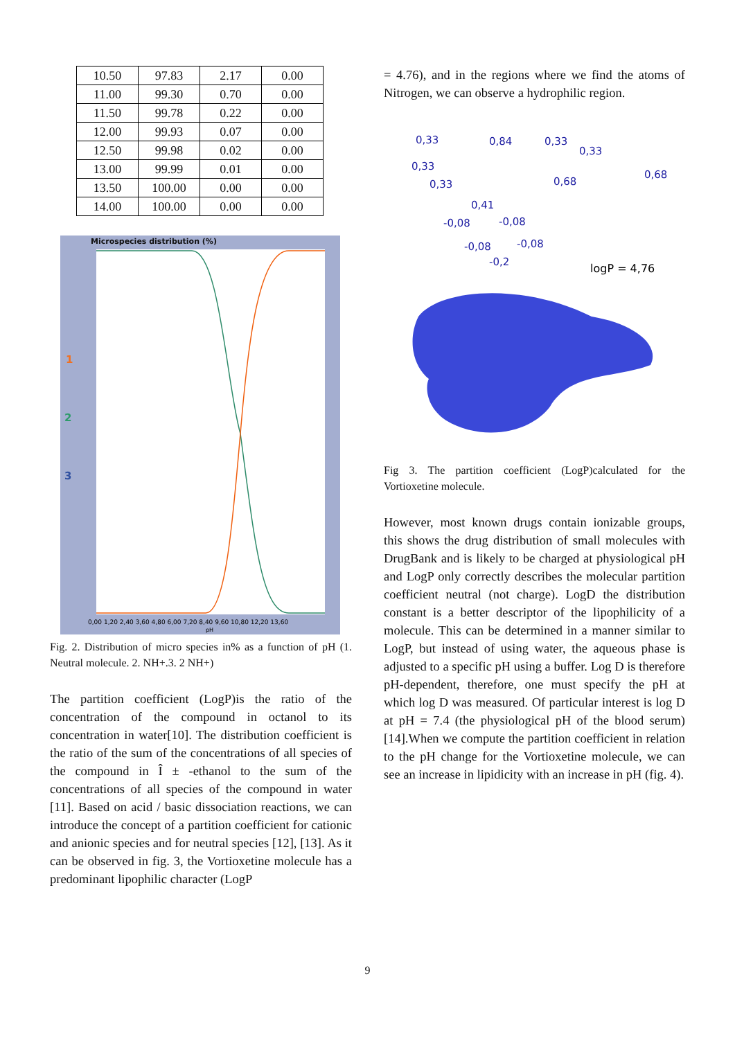| 10.50 | 97.83 | 2.17 | 0.00 |
| 11.00 | 99.30 | 0.70 | 0.00 |
| 11.50 | 99.78 | 0.22 | 0.00 |
| 12.00 | 99.93 | 0.07 | 0.00 |
| 12.50 | 99.98 | 0.02 | 0.00 |
| 13.00 | 99.99 | 0.01 | 0.00 |
| 13.50 | 100.00 | 0.00 | 0.00 |
| 14.00 | 100.00 | 0.00 | 0.00 |
Microspecies distribution (%)
1
2
3
0,00 1,20 2,40 3,60 4,80 6,00 7,20 8,40 9,60 10,80 12,20 13,60
pH
Fig. 2. Distribution of micro species in% as a function of pH (1. Neutral molecule. 2. NH+.3. 2 NH+)
The partition coefficient (LogP)is the ratio of the concentration of the compound in octanol to its concentration in water[10]. The distribution coefficient is the ratio of the sum of the concentrations of all species of the compound in Î ± -ethanol to the sum of the concentrations of all species of the compound in water [11]. Based on acid / basic dissociation reactions, we can introduce the concept of a partition coefficient for cationic and anionic species and for neutral species [12], [13]. As it can be observed in fig. 3, the Vortioxetine molecule has a predominant lipophilic character (LogP
= 4.76), and in the regions where we find the atoms of Nitrogen, we can observe a hydrophilic region.
0,33
0,84
0,33
0,33
0,33
0,33
0,68
0,68
0,41
-0,08
-0,08
-0,08
-0,08
-0,2
logP = 4,76
Fig 3. The partition coefficient (LogP)calculated for the Vortioxetine molecule.
However, most known drugs contain ionizable groups, this shows the drug distribution of small molecules with DrugBank and is likely to be charged at physiological pH and LogP only correctly describes the molecular partition coefficient neutral (not charge). LogD the distribution constant is a better descriptor of the lipophilicity of a molecule. This can be determined in a manner similar to LogP, but instead of using water, the aqueous phase is adjusted to a specific pH using a buffer. Log D is therefore pH-dependent, therefore, one must specify the pH at which log D was measured. Of particular interest is log D at pH = 7.4 (the physiological pH of the blood serum) [14].When we compute the partition coefficient in relation to the pH change for the Vortioxetine molecule, we can see an increase in lipidicity with an increase in pH (fig. 4).
9